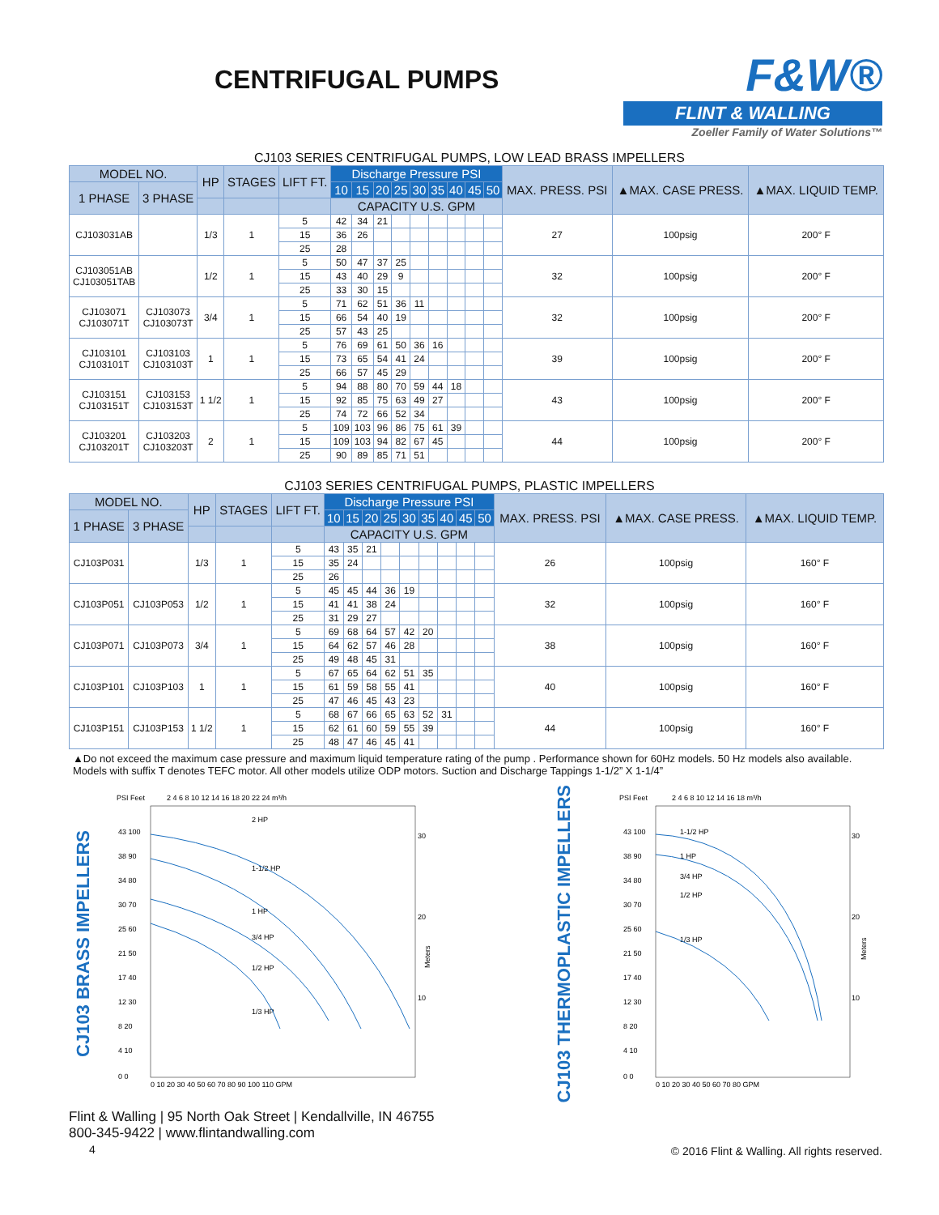CENTRIFUGAL PUMPS
F&W®
FLINT & WALLING
Zoeller Family of Water Solutions™
CJ103 SERIES CENTRIFUGAL PUMPS, LOW LEAD BRASS IMPELLERS
| MODEL NO. | | HP | STAGES | LIFT FT. | Discharge Pressure PSI | | | | | | | | | MAX. PRESS. PSI | ▲MAX. CASE PRESS. | ▲MAX. LIQUID TEMP. |
| --- | --- | --- | --- | --- | --- | --- | --- | --- | --- | --- | --- | --- | --- | --- | --- | --- |
| 1 PHASE | 3 PHASE | | | | 10 | 15 | 20 | 25 | 30 | 35 | 40 | 45 | 50 | | | |
| | | | | | CAPACITY U.S. GPM | | | | | | | | | | | |
| CJ103031AB | | 1/3 | 1 | 5 | 42 | 34 | 21 | | | | | | | 27 | 100psig | 200° F |
| | | | | 15 | 36 | 26 | | | | | | | | | | |
| | | | | 25 | 28 | | | | | | | | | | | |
| CJ103051AB CJ103051TAB | | 1/2 | 1 | 5 | 50 | 47 | 37 | 25 | | | | | | 32 | 100psig | 200° F |
| | | | | 15 | 43 | 40 | 29 | 9 | | | | | | | | |
| | | | | 25 | 33 | 30 | 15 | | | | | | | | | |
| CJ103071 CJ103071T | CJ103073 CJ103073T | 3/4 | 1 | 5 | 71 | 62 | 51 | 36 | 11 | | | | | 32 | 100psig | 200° F |
| | | | | 15 | 66 | 54 | 40 | 19 | | | | | | | | |
| | | | | 25 | 57 | 43 | 25 | | | | | | | | | |
| CJ103101 CJ103101T | CJ103103 CJ103103T | 1 | 1 | 5 | 76 | 69 | 61 | 50 | 36 | 16 | | | | 39 | 100psig | 200° F |
| | | | | 15 | 73 | 65 | 54 | 41 | 24 | | | | | | | |
| | | | | 25 | 66 | 57 | 45 | 29 | | | | | | | | |
| CJ103151 CJ103151T | CJ103153 CJ103153T | 1 1/2 | 1 | 5 | 94 | 88 | 80 | 70 | 59 | 44 | 18 | | | 43 | 100psig | 200° F |
| | | | | 15 | 92 | 85 | 75 | 63 | 49 | 27 | | | | | | |
| | | | | 25 | 74 | 72 | 66 | 52 | 34 | | | | | | | |
| CJ103201 CJ103201T | CJ103203 CJ103203T | 2 | 1 | 5 | 109 | 103 | 96 | 86 | 75 | 61 | 39 | | | 44 | 100psig | 200° F |
| | | | | 15 | 109 | 103 | 94 | 82 | 67 | 45 | | | | | | |
| | | | | 25 | 90 | 89 | 85 | 71 | 51 | | | | | | | |
CJ103 SERIES CENTRIFUGAL PUMPS, PLASTIC IMPELLERS
| MODEL NO. | | HP | STAGES | LIFT FT. | Discharge Pressure PSI | | | | | | | | | MAX. PRESS. PSI | ▲MAX. CASE PRESS. | ▲MAX. LIQUID TEMP. |
| --- | --- | --- | --- | --- | --- | --- | --- | --- | --- | --- | --- | --- | --- | --- | --- | --- |
| 1 PHASE | 3 PHASE | | | | 10 | 15 | 20 | 25 | 30 | 35 | 40 | 45 | 50 | | | |
| | | | | | CAPACITY U.S. GPM | | | | | | | | | | | |
| CJ103P031 | | 1/3 | 1 | 5 | 43 | 35 | 21 | | | | | | | 26 | 100psig | 160° F |
| | | | | 15 | 35 | 24 | | | | | | | | | | |
| | | | | 25 | 26 | | | | | | | | | | | |
| CJ103P051 | CJ103P053 | 1/2 | 1 | 5 | 45 | 45 | 44 | 36 | 19 | | | | | 32 | 100psig | 160° F |
| | | | | 15 | 41 | 41 | 38 | 24 | | | | | | | | |
| | | | | 25 | 31 | 29 | 27 | | | | | | | | | |
| CJ103P071 | CJ103P073 | 3/4 | 1 | 5 | 69 | 68 | 64 | 57 | 42 | 20 | | | | 38 | 100psig | 160° F |
| | | | | 15 | 64 | 62 | 57 | 46 | 28 | | | | | | | |
| | | | | 25 | 49 | 48 | 45 | 31 | | | | | | | | |
| CJ103P101 | CJ103P103 | 1 | 1 | 5 | 67 | 65 | 64 | 62 | 51 | 35 | | | | 40 | 100psig | 160° F |
| | | | | 15 | 61 | 59 | 58 | 55 | 41 | | | | | | | |
| | | | | 25 | 47 | 46 | 45 | 43 | 23 | | | | | | | |
| CJ103P151 | CJ103P153 | 1 1/2 | 1 | 5 | 68 | 67 | 66 | 65 | 63 | 52 | 31 | | | 44 | 100psig | 160° F |
| | | | | 15 | 62 | 61 | 60 | 59 | 55 | 39 | | | | | | |
| | | | | 25 | 48 | 47 | 46 | 45 | 41 | | | | | | | |
▲Do not exceed the maximum case pressure and maximum liquid temperature rating of the pump . Performance shown for 60Hz models. 50 Hz models also available. Models with suffix T denotes TEFC motor. All other models utilize ODP motors. Suction and Discharge Tappings 1-1/2” X 1-1/4”
CJ103 BRASS IMPELLERS
PSI Feet
2 4 6 8 10 12 14 16 18 20 22 24 m³/h
43 100
38 90
34 80
30 70
25 60
21 50
17 40
12 30
8 20
4 10
0 0
0 10 20 30 40 50 60 70 80 90 100 110 GPM
30
20
10
Meters
2 HP
1-1/2 HP
1 HP
3/4 HP
1/2 HP
1/3 HP
CJ103 THERMOPLASTIC IMPELLERS
PSI Feet
2 4 6 8 10 12 14 16 18 m³/h
43 100
38 90
34 80
30 70
25 60
21 50
17 40
12 30
8 20
4 10
0 0
0 10 20 30 40 50 60 70 80 GPM
30
20
10
Meters
1-1/2 HP
1 HP
3/4 HP
1/2 HP
1/3 HP
Flint & Walling | 95 North Oak Street | Kendallville, IN 46755
800-345-9422 | www.flintandwalling.com
4
© 2016 Flint & Walling. All rights reserved.